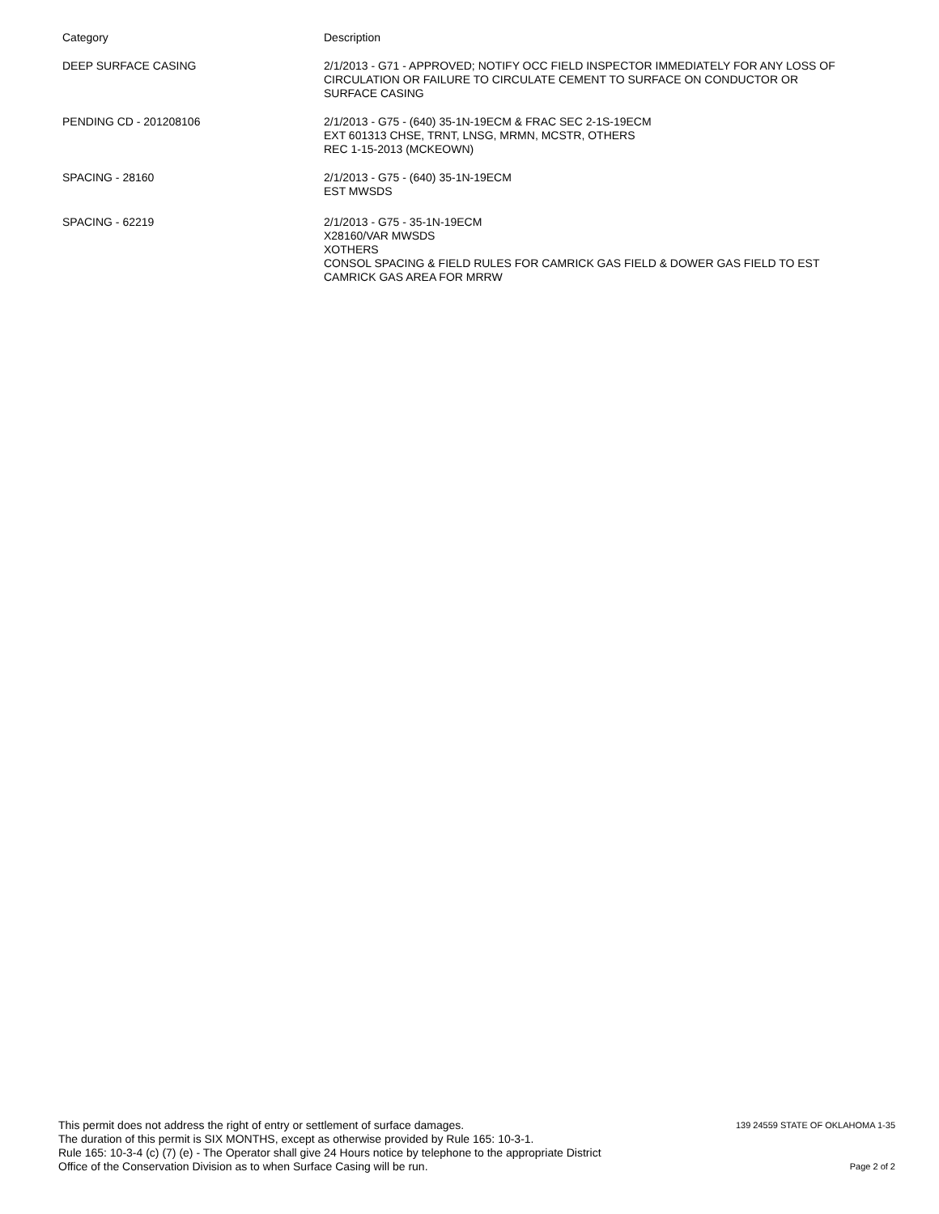| Category | Description |
| DEEP SURFACE CASING | 2/1/2013 - G71 - APPROVED; NOTIFY OCC FIELD INSPECTOR IMMEDIATELY FOR ANY LOSS OF CIRCULATION OR FAILURE TO CIRCULATE CEMENT TO SURFACE ON CONDUCTOR OR SURFACE CASING |
| PENDING CD - 201208106 | 2/1/2013 - G75 - (640) 35-1N-19ECM & FRAC SEC 2-1S-19ECM EXT 601313 CHSE, TRNT, LNSG, MRMN, MCSTR, OTHERS REC 1-15-2013 (MCKEOWN) |
| SPACING - 28160 | 2/1/2013 - G75 - (640) 35-1N-19ECM EST MWSDS |
| SPACING - 62219 | 2/1/2013 - G75 - 35-1N-19ECM X28160/VAR MWSDS XOTHERS CONSOL SPACING & FIELD RULES FOR CAMRICK GAS FIELD & DOWER GAS FIELD TO EST CAMRICK GAS AREA FOR MRRW |
This permit does not address the right of entry or settlement of surface damages.
The duration of this permit is SIX MONTHS, except as otherwise provided by Rule 165: 10-3-1.
Rule 165: 10-3-4 (c) (7) (e) - The Operator shall give 24 Hours notice by telephone to the appropriate District
Office of the Conservation Division as to when Surface Casing will be run.
139 24559 STATE OF OKLAHOMA 1-35
Page 2 of 2